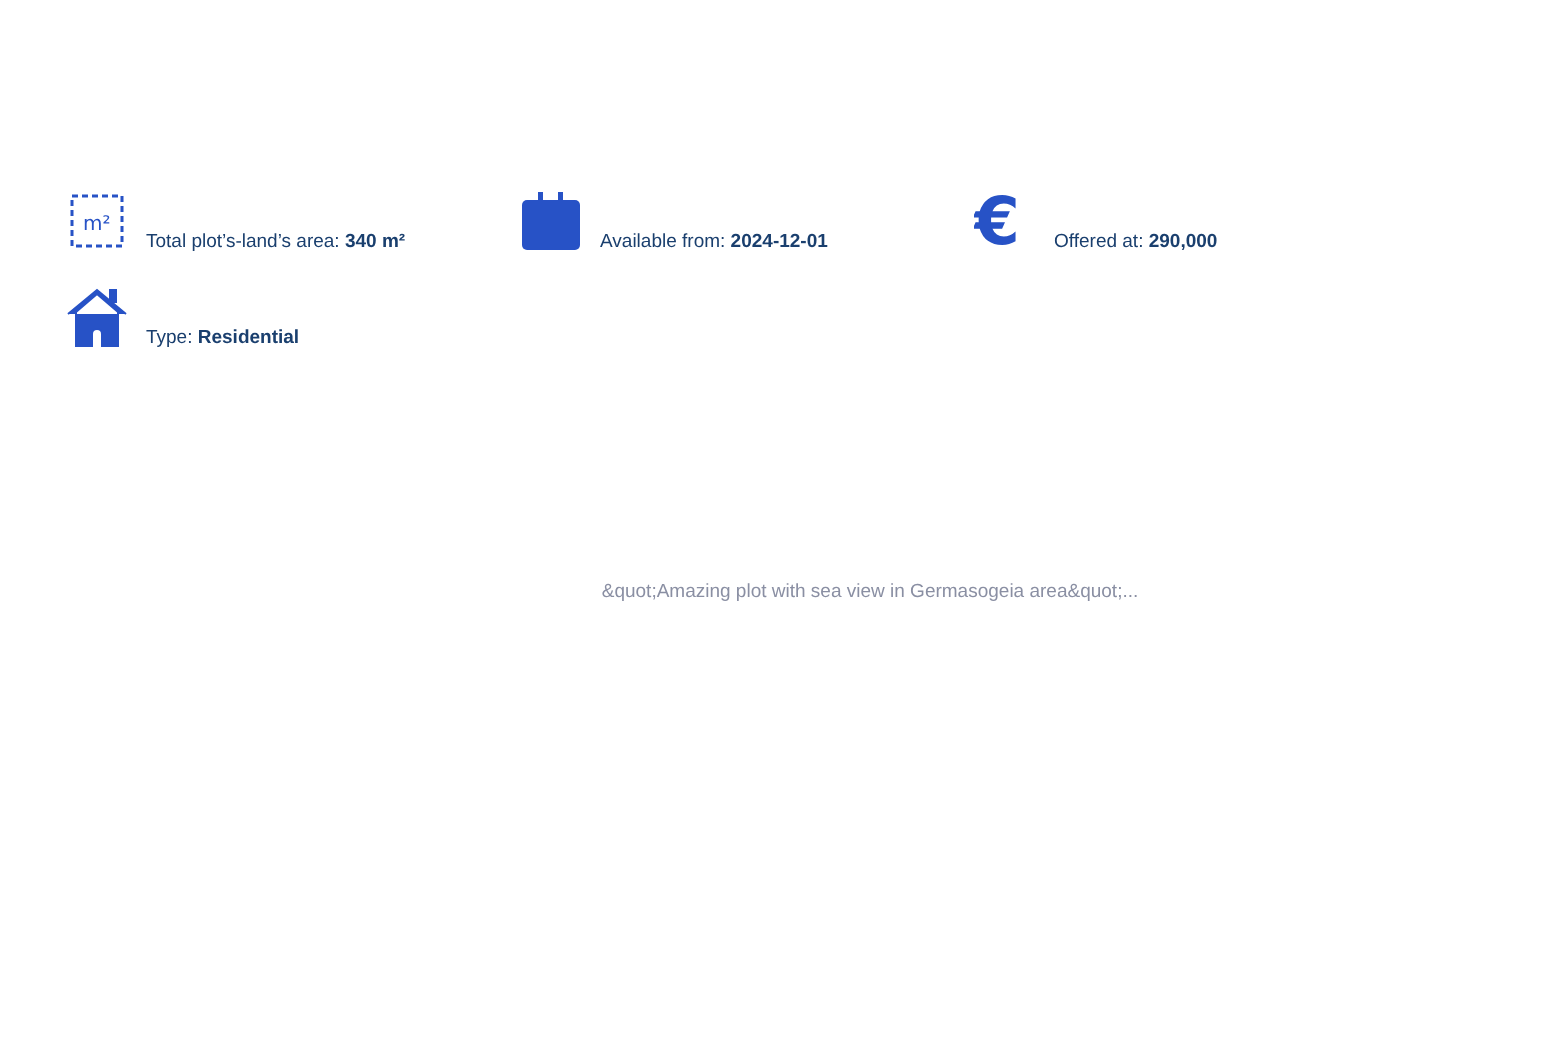m²
Total plot’s-land’s area: 340 m²
Available from: 2024-12-01
€
Offered at: 290,000
Type: Residential
&quot;Amazing plot with sea view in Germasogeia area&quot;...